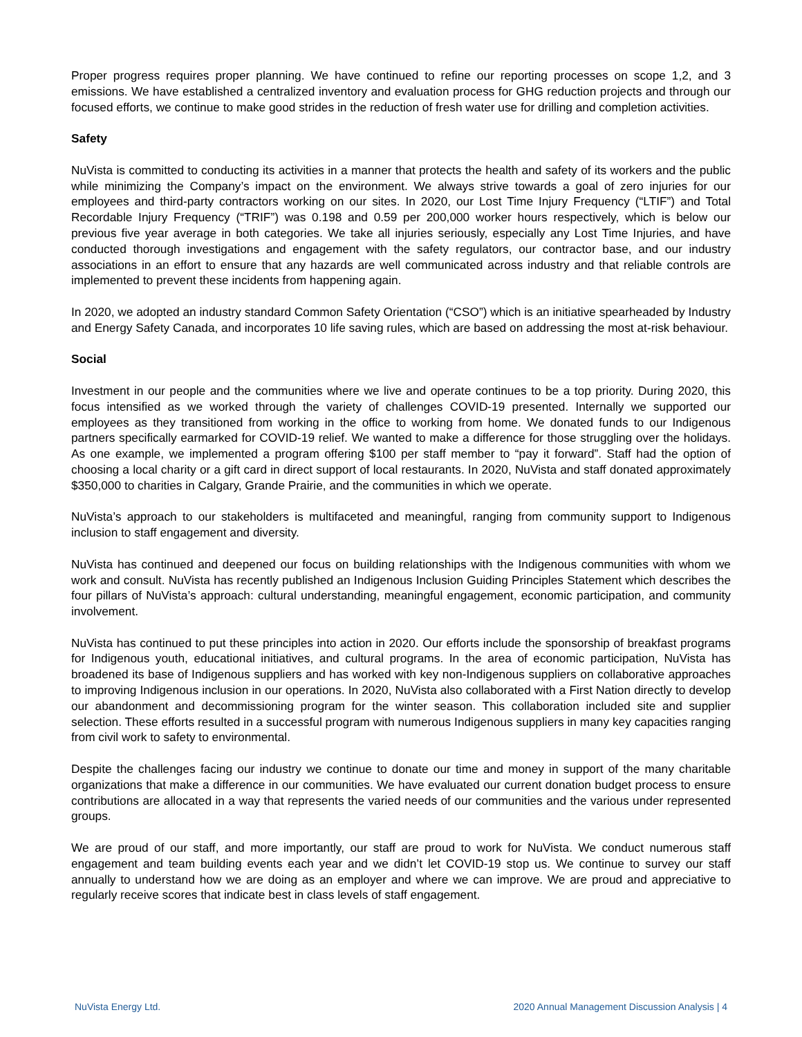Proper progress requires proper planning. We have continued to refine our reporting processes on scope 1,2, and 3 emissions. We have established a centralized inventory and evaluation process for GHG reduction projects and through our focused efforts, we continue to make good strides in the reduction of fresh water use for drilling and completion activities.
Safety
NuVista is committed to conducting its activities in a manner that protects the health and safety of its workers and the public while minimizing the Company’s impact on the environment. We always strive towards a goal of zero injuries for our employees and third-party contractors working on our sites. In 2020, our Lost Time Injury Frequency (“LTIF”) and Total Recordable Injury Frequency (“TRIF”) was 0.198 and 0.59 per 200,000 worker hours respectively, which is below our previous five year average in both categories. We take all injuries seriously, especially any Lost Time Injuries, and have conducted thorough investigations and engagement with the safety regulators, our contractor base, and our industry associations in an effort to ensure that any hazards are well communicated across industry and that reliable controls are implemented to prevent these incidents from happening again.
In 2020, we adopted an industry standard Common Safety Orientation (“CSO”) which is an initiative spearheaded by Industry and Energy Safety Canada, and incorporates 10 life saving rules, which are based on addressing the most at-risk behaviour.
Social
Investment in our people and the communities where we live and operate continues to be a top priority. During 2020, this focus intensified as we worked through the variety of challenges COVID-19 presented. Internally we supported our employees as they transitioned from working in the office to working from home. We donated funds to our Indigenous partners specifically earmarked for COVID-19 relief. We wanted to make a difference for those struggling over the holidays. As one example, we implemented a program offering $100 per staff member to “pay it forward”. Staff had the option of choosing a local charity or a gift card in direct support of local restaurants. In 2020, NuVista and staff donated approximately $350,000 to charities in Calgary, Grande Prairie, and the communities in which we operate.
NuVista’s approach to our stakeholders is multifaceted and meaningful, ranging from community support to Indigenous inclusion to staff engagement and diversity.
NuVista has continued and deepened our focus on building relationships with the Indigenous communities with whom we work and consult. NuVista has recently published an Indigenous Inclusion Guiding Principles Statement which describes the four pillars of NuVista’s approach: cultural understanding, meaningful engagement, economic participation, and community involvement.
NuVista has continued to put these principles into action in 2020. Our efforts include the sponsorship of breakfast programs for Indigenous youth, educational initiatives, and cultural programs. In the area of economic participation, NuVista has broadened its base of Indigenous suppliers and has worked with key non-Indigenous suppliers on collaborative approaches to improving Indigenous inclusion in our operations. In 2020, NuVista also collaborated with a First Nation directly to develop our abandonment and decommissioning program for the winter season. This collaboration included site and supplier selection. These efforts resulted in a successful program with numerous Indigenous suppliers in many key capacities ranging from civil work to safety to environmental.
Despite the challenges facing our industry we continue to donate our time and money in support of the many charitable organizations that make a difference in our communities. We have evaluated our current donation budget process to ensure contributions are allocated in a way that represents the varied needs of our communities and the various under represented groups.
We are proud of our staff, and more importantly, our staff are proud to work for NuVista. We conduct numerous staff engagement and team building events each year and we didn’t let COVID-19 stop us. We continue to survey our staff annually to understand how we are doing as an employer and where we can improve. We are proud and appreciative to regularly receive scores that indicate best in class levels of staff engagement.
NuVista Energy Ltd. 2020 Annual Management Discussion Analysis | 4